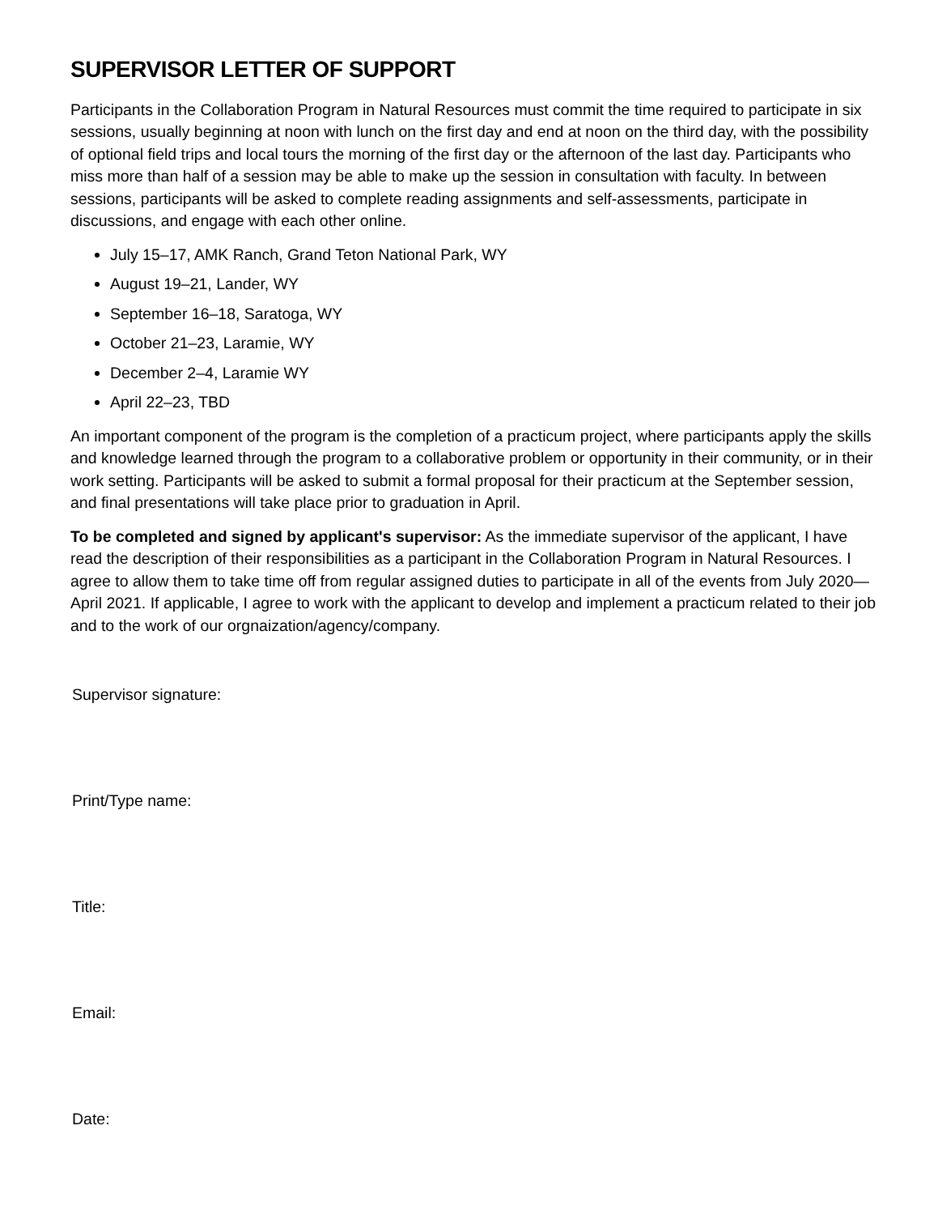SUPERVISOR LETTER OF SUPPORT
Participants in the Collaboration Program in Natural Resources must commit the time required to participate in six sessions, usually beginning at noon with lunch on the first day and end at noon on the third day, with the possibility of optional field trips and local tours the morning of the first day or the afternoon of the last day. Participants who miss more than half of a session may be able to make up the session in consultation with faculty. In between sessions, participants will be asked to complete reading assignments and self-assessments, participate in discussions, and engage with each other online.
July 15–17, AMK Ranch, Grand Teton National Park, WY
August 19–21, Lander, WY
September 16–18, Saratoga, WY
October 21–23, Laramie, WY
December 2–4, Laramie WY
April 22–23, TBD
An important component of the program is the completion of a practicum project, where participants apply the skills and knowledge learned through the program to a collaborative problem or opportunity in their community, or in their work setting. Participants will be asked to submit a formal proposal for their practicum at the September session, and final presentations will take place prior to graduation in April.
To be completed and signed by applicant's supervisor: As the immediate supervisor of the applicant, I have read the description of their responsibilities as a participant in the Collaboration Program in Natural Resources. I agree to allow them to take time off from regular assigned duties to participate in all of the events from July 2020—April 2021. If applicable, I agree to work with the applicant to develop and implement a practicum related to their job and to the work of our orgnaization/agency/company.
Supervisor signature:
Print/Type name:
Title:
Email:
Date: